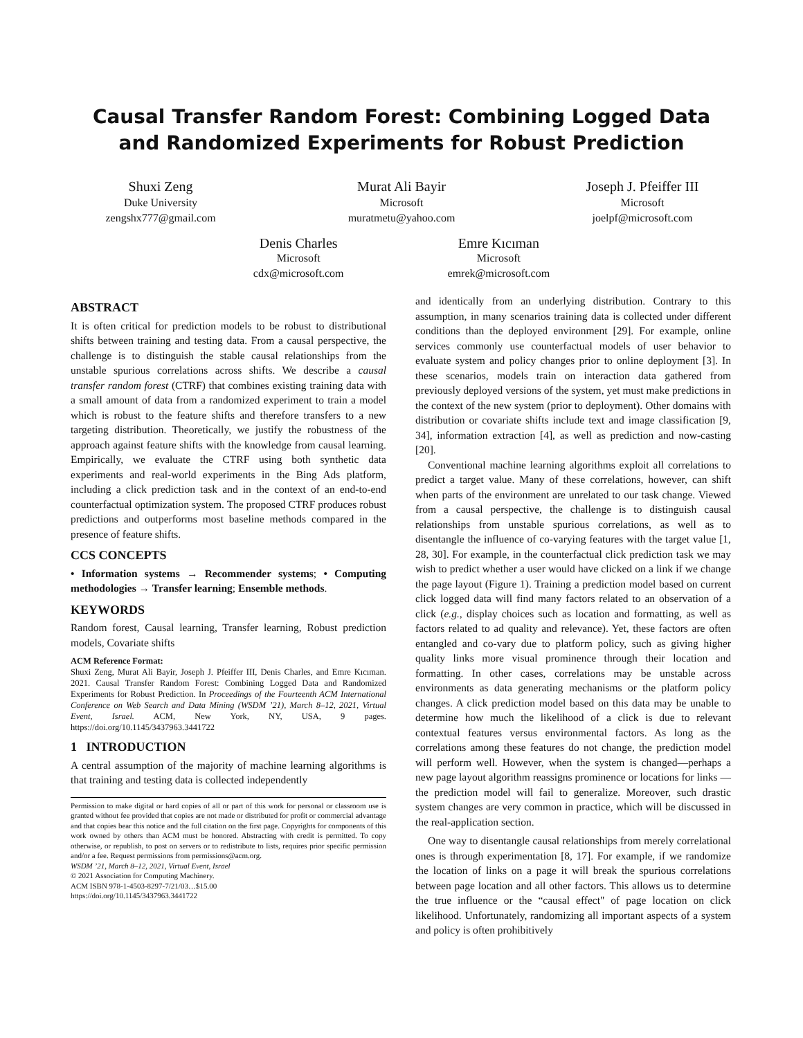Causal Transfer Random Forest: Combining Logged Data
and Randomized Experiments for Robust Prediction
Shuxi Zeng
Duke University
zengshx777@gmail.com
Murat Ali Bayir
Microsoft
muratmetu@yahoo.com
Joseph J. Pfeiffer III
Microsoft
joelpf@microsoft.com
Denis Charles
Microsoft
cdx@microsoft.com
Emre Kıcıman
Microsoft
emrek@microsoft.com
ABSTRACT
It is often critical for prediction models to be robust to distributional shifts between training and testing data. From a causal perspective, the challenge is to distinguish the stable causal relationships from the unstable spurious correlations across shifts. We describe a causal transfer random forest (CTRF) that combines existing training data with a small amount of data from a randomized experiment to train a model which is robust to the feature shifts and therefore transfers to a new targeting distribution. Theoretically, we justify the robustness of the approach against feature shifts with the knowledge from causal learning. Empirically, we evaluate the CTRF using both synthetic data experiments and real-world experiments in the Bing Ads platform, including a click prediction task and in the context of an end-to-end counterfactual optimization system. The proposed CTRF produces robust predictions and outperforms most baseline methods compared in the presence of feature shifts.
CCS CONCEPTS
• Information systems → Recommender systems; • Computing methodologies → Transfer learning; Ensemble methods.
KEYWORDS
Random forest, Causal learning, Transfer learning, Robust prediction models, Covariate shifts
ACM Reference Format:
Shuxi Zeng, Murat Ali Bayir, Joseph J. Pfeiffer III, Denis Charles, and Emre Kıcıman. 2021. Causal Transfer Random Forest: Combining Logged Data and Randomized Experiments for Robust Prediction. In Proceedings of the Fourteenth ACM International Conference on Web Search and Data Mining (WSDM ’21), March 8–12, 2021, Virtual Event, Israel. ACM, New York, NY, USA, 9 pages. https://doi.org/10.1145/3437963.3441722
1 INTRODUCTION
A central assumption of the majority of machine learning algorithms is that training and testing data is collected independently
Permission to make digital or hard copies of all or part of this work for personal or classroom use is granted without fee provided that copies are not made or distributed for profit or commercial advantage and that copies bear this notice and the full citation on the first page. Copyrights for components of this work owned by others than ACM must be honored. Abstracting with credit is permitted. To copy otherwise, or republish, to post on servers or to redistribute to lists, requires prior specific permission and/or a fee. Request permissions from permissions@acm.org.
WSDM ’21, March 8–12, 2021, Virtual Event, Israel
© 2021 Association for Computing Machinery.
ACM ISBN 978-1-4503-8297-7/21/03…$15.00
https://doi.org/10.1145/3437963.3441722
and identically from an underlying distribution. Contrary to this assumption, in many scenarios training data is collected under different conditions than the deployed environment [29]. For example, online services commonly use counterfactual models of user behavior to evaluate system and policy changes prior to online deployment [3]. In these scenarios, models train on interaction data gathered from previously deployed versions of the system, yet must make predictions in the context of the new system (prior to deployment). Other domains with distribution or covariate shifts include text and image classification [9, 34], information extraction [4], as well as prediction and now-casting [20].
Conventional machine learning algorithms exploit all correlations to predict a target value. Many of these correlations, however, can shift when parts of the environment are unrelated to our task change. Viewed from a causal perspective, the challenge is to distinguish causal relationships from unstable spurious correlations, as well as to disentangle the influence of co-varying features with the target value [1, 28, 30]. For example, in the counterfactual click prediction task we may wish to predict whether a user would have clicked on a link if we change the page layout (Figure 1). Training a prediction model based on current click logged data will find many factors related to an observation of a click (e.g., display choices such as location and formatting, as well as factors related to ad quality and relevance). Yet, these factors are often entangled and co-vary due to platform policy, such as giving higher quality links more visual prominence through their location and formatting. In other cases, correlations may be unstable across environments as data generating mechanisms or the platform policy changes. A click prediction model based on this data may be unable to determine how much the likelihood of a click is due to relevant contextual features versus environmental factors. As long as the correlations among these features do not change, the prediction model will perform well. However, when the system is changed—perhaps a new page layout algorithm reassigns prominence or locations for links —the prediction model will fail to generalize. Moreover, such drastic system changes are very common in practice, which will be discussed in the real-application section.
One way to disentangle causal relationships from merely correlational ones is through experimentation [8, 17]. For example, if we randomize the location of links on a page it will break the spurious correlations between page location and all other factors. This allows us to determine the true influence or the “causal effect" of page location on click likelihood. Unfortunately, randomizing all important aspects of a system and policy is often prohibitively